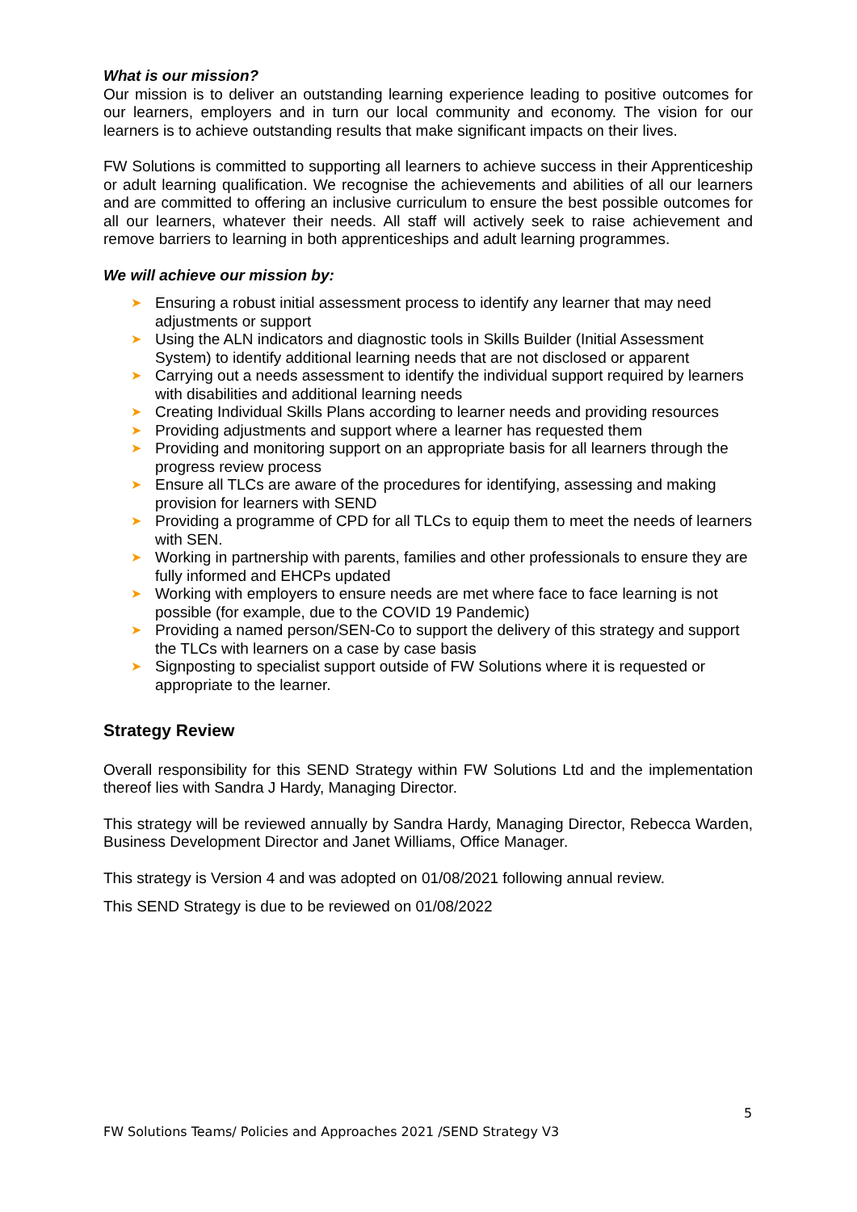What is our mission?
Our mission is to deliver an outstanding learning experience leading to positive outcomes for our learners, employers and in turn our local community and economy. The vision for our learners is to achieve outstanding results that make significant impacts on their lives.
FW Solutions is committed to supporting all learners to achieve success in their Apprenticeship or adult learning qualification. We recognise the achievements and abilities of all our learners and are committed to offering an inclusive curriculum to ensure the best possible outcomes for all our learners, whatever their needs. All staff will actively seek to raise achievement and remove barriers to learning in both apprenticeships and adult learning programmes.
We will achieve our mission by:
➤ Ensuring a robust initial assessment process to identify any learner that may need adjustments or support
➤ Using the ALN indicators and diagnostic tools in Skills Builder (Initial Assessment System) to identify additional learning needs that are not disclosed or apparent
➤ Carrying out a needs assessment to identify the individual support required by learners with disabilities and additional learning needs
➤ Creating Individual Skills Plans according to learner needs and providing resources
➤ Providing adjustments and support where a learner has requested them
➤ Providing and monitoring support on an appropriate basis for all learners through the progress review process
➤ Ensure all TLCs are aware of the procedures for identifying, assessing and making provision for learners with SEND
➤ Providing a programme of CPD for all TLCs to equip them to meet the needs of learners with SEN.
➤ Working in partnership with parents, families and other professionals to ensure they are fully informed and EHCPs updated
➤ Working with employers to ensure needs are met where face to face learning is not possible (for example, due to the COVID 19 Pandemic)
➤ Providing a named person/SEN-Co to support the delivery of this strategy and support the TLCs with learners on a case by case basis
➤ Signposting to specialist support outside of FW Solutions where it is requested or appropriate to the learner.
Strategy Review
Overall responsibility for this SEND Strategy within FW Solutions Ltd and the implementation thereof lies with Sandra J Hardy, Managing Director.
This strategy will be reviewed annually by Sandra Hardy, Managing Director, Rebecca Warden, Business Development Director and Janet Williams, Office Manager.
This strategy is Version 4 and was adopted on 01/08/2021 following annual review.
This SEND Strategy is due to be reviewed on 01/08/2022
5
FW Solutions Teams/ Policies and Approaches 2021 /SEND Strategy V3